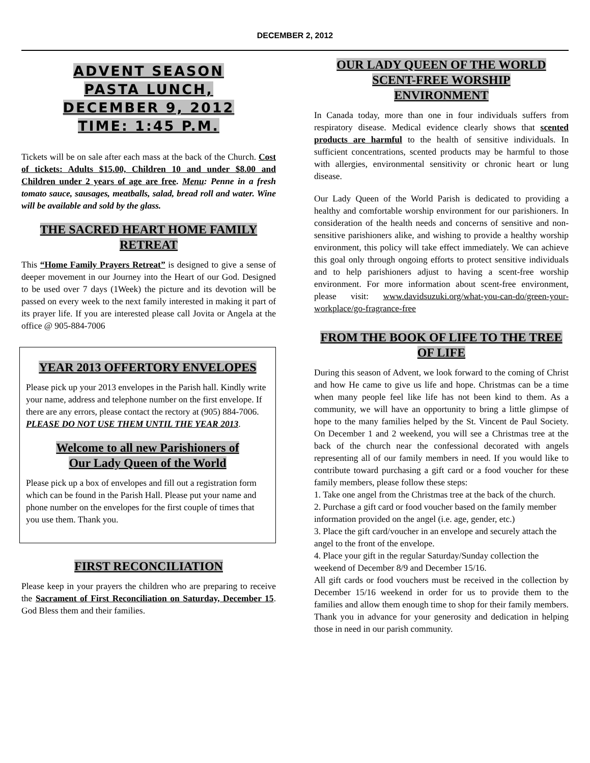DECEMBER 2, 2012
ADVENT SEASON
PASTA LUNCH,
DECEMBER 9, 2012
TIME: 1:45 P.M.
Tickets will be on sale after each mass at the back of the Church. Cost of tickets: Adults $15.00, Children 10 and under $8.00 and Children under 2 years of age are free. Menu: Penne in a fresh tomato sauce, sausages, meatballs, salad, bread roll and water. Wine will be available and sold by the glass.
THE SACRED HEART HOME FAMILY RETREAT
This “Home Family Prayers Retreat” is designed to give a sense of deeper movement in our Journey into the Heart of our God. Designed to be used over 7 days (1Week) the picture and its devotion will be passed on every week to the next family interested in making it part of its prayer life. If you are interested please call Jovita or Angela at the office @ 905-884-7006
YEAR 2013 OFFERTORY ENVELOPES
Please pick up your 2013 envelopes in the Parish hall. Kindly write your name, address and telephone number on the first envelope. If there are any errors, please contact the rectory at (905) 884-7006.
PLEASE DO NOT USE THEM UNTIL THE YEAR 2013.
Welcome to all new Parishioners of
Our Lady Queen of the World
Please pick up a box of envelopes and fill out a registration form which can be found in the Parish Hall. Please put your name and phone number on the envelopes for the first couple of times that you use them. Thank you.
FIRST RECONCILIATION
Please keep in your prayers the children who are preparing to receive the Sacrament of First Reconciliation on Saturday, December 15. God Bless them and their families.
OUR LADY QUEEN OF THE WORLD
SCENT-FREE WORSHIP
ENVIRONMENT
In Canada today, more than one in four individuals suffers from respiratory disease. Medical evidence clearly shows that scented products are harmful to the health of sensitive individuals. In sufficient concentrations, scented products may be harmful to those with allergies, environmental sensitivity or chronic heart or lung disease.
Our Lady Queen of the World Parish is dedicated to providing a healthy and comfortable worship environment for our parishioners. In consideration of the health needs and concerns of sensitive and non-sensitive parishioners alike, and wishing to provide a healthy worship environment, this policy will take effect immediately. We can achieve this goal only through ongoing efforts to protect sensitive individuals and to help parishioners adjust to having a scent-free worship environment. For more information about scent-free environment, please visit: www.davidsuzuki.org/what-you-can-do/green-your-workplace/go-fragrance-free
FROM THE BOOK OF LIFE TO THE TREE OF LIFE
During this season of Advent, we look forward to the coming of Christ and how He came to give us life and hope. Christmas can be a time when many people feel like life has not been kind to them. As a community, we will have an opportunity to bring a little glimpse of hope to the many families helped by the St. Vincent de Paul Society. On December 1 and 2 weekend, you will see a Christmas tree at the back of the church near the confessional decorated with angels representing all of our family members in need. If you would like to contribute toward purchasing a gift card or a food voucher for these family members, please follow these steps:
1. Take one angel from the Christmas tree at the back of the church.
2. Purchase a gift card or food voucher based on the family member information provided on the angel (i.e. age, gender, etc.)
3. Place the gift card/voucher in an envelope and securely attach the angel to the front of the envelope.
4. Place your gift in the regular Saturday/Sunday collection the weekend of December 8/9 and December 15/16.
All gift cards or food vouchers must be received in the collection by December 15/16 weekend in order for us to provide them to the families and allow them enough time to shop for their family members. Thank you in advance for your generosity and dedication in helping those in need in our parish community.